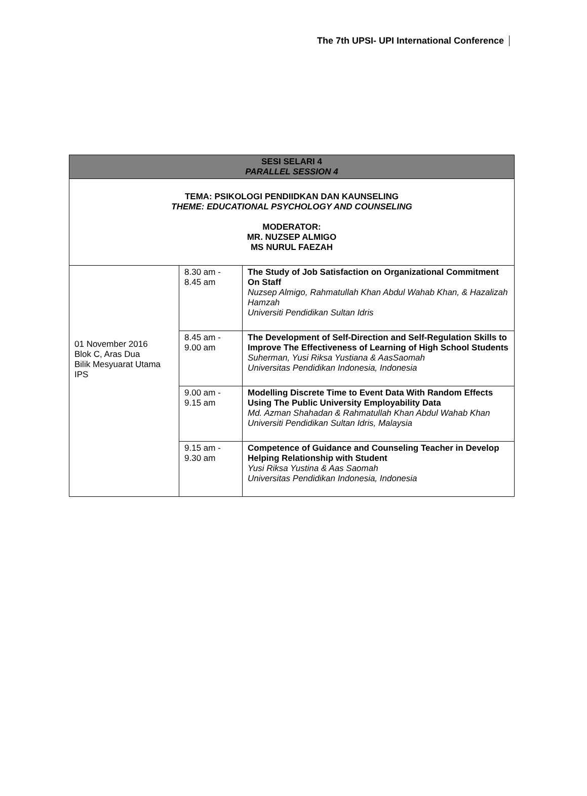The 7th UPSI- UPI International Conference
| SESI SELARI 4 PARALLEL SESSION 4 | | |
| --- | --- | --- |
| TEMA: PSIKOLOGI PENDIIDKAN DAN KAUNSELING THEME: EDUCATIONAL PSYCHOLOGY AND COUNSELING MODERATOR: MR. NUZSEP ALMIGO MS NURUL FAEZAH | | |
| 01 November 2016 Blok C, Aras Dua Bilik Mesyuarat Utama IPS | 8.30 am - 8.45 am | The Study of Job Satisfaction on Organizational Commitment On Staff Nuzsep Almigo, Rahmatullah Khan Abdul Wahab Khan, & Hazalizah Hamzah Universiti Pendidikan Sultan Idris |
| | 8.45 am - 9.00 am | The Development of Self-Direction and Self-Regulation Skills to Improve The Effectiveness of Learning of High School Students Suherman, Yusi Riksa Yustiana & AasSaomah Universitas Pendidikan Indonesia, Indonesia |
| | 9.00 am - 9.15 am | Modelling Discrete Time to Event Data With Random Effects Using The Public University Employability Data Md. Azman Shahadan & Rahmatullah Khan Abdul Wahab Khan Universiti Pendidikan Sultan Idris, Malaysia |
| | 9.15 am - 9.30 am | Competence of Guidance and Counseling Teacher in Develop Helping Relationship with Student Yusi Riksa Yustina & Aas Saomah Universitas Pendidikan Indonesia, Indonesia |